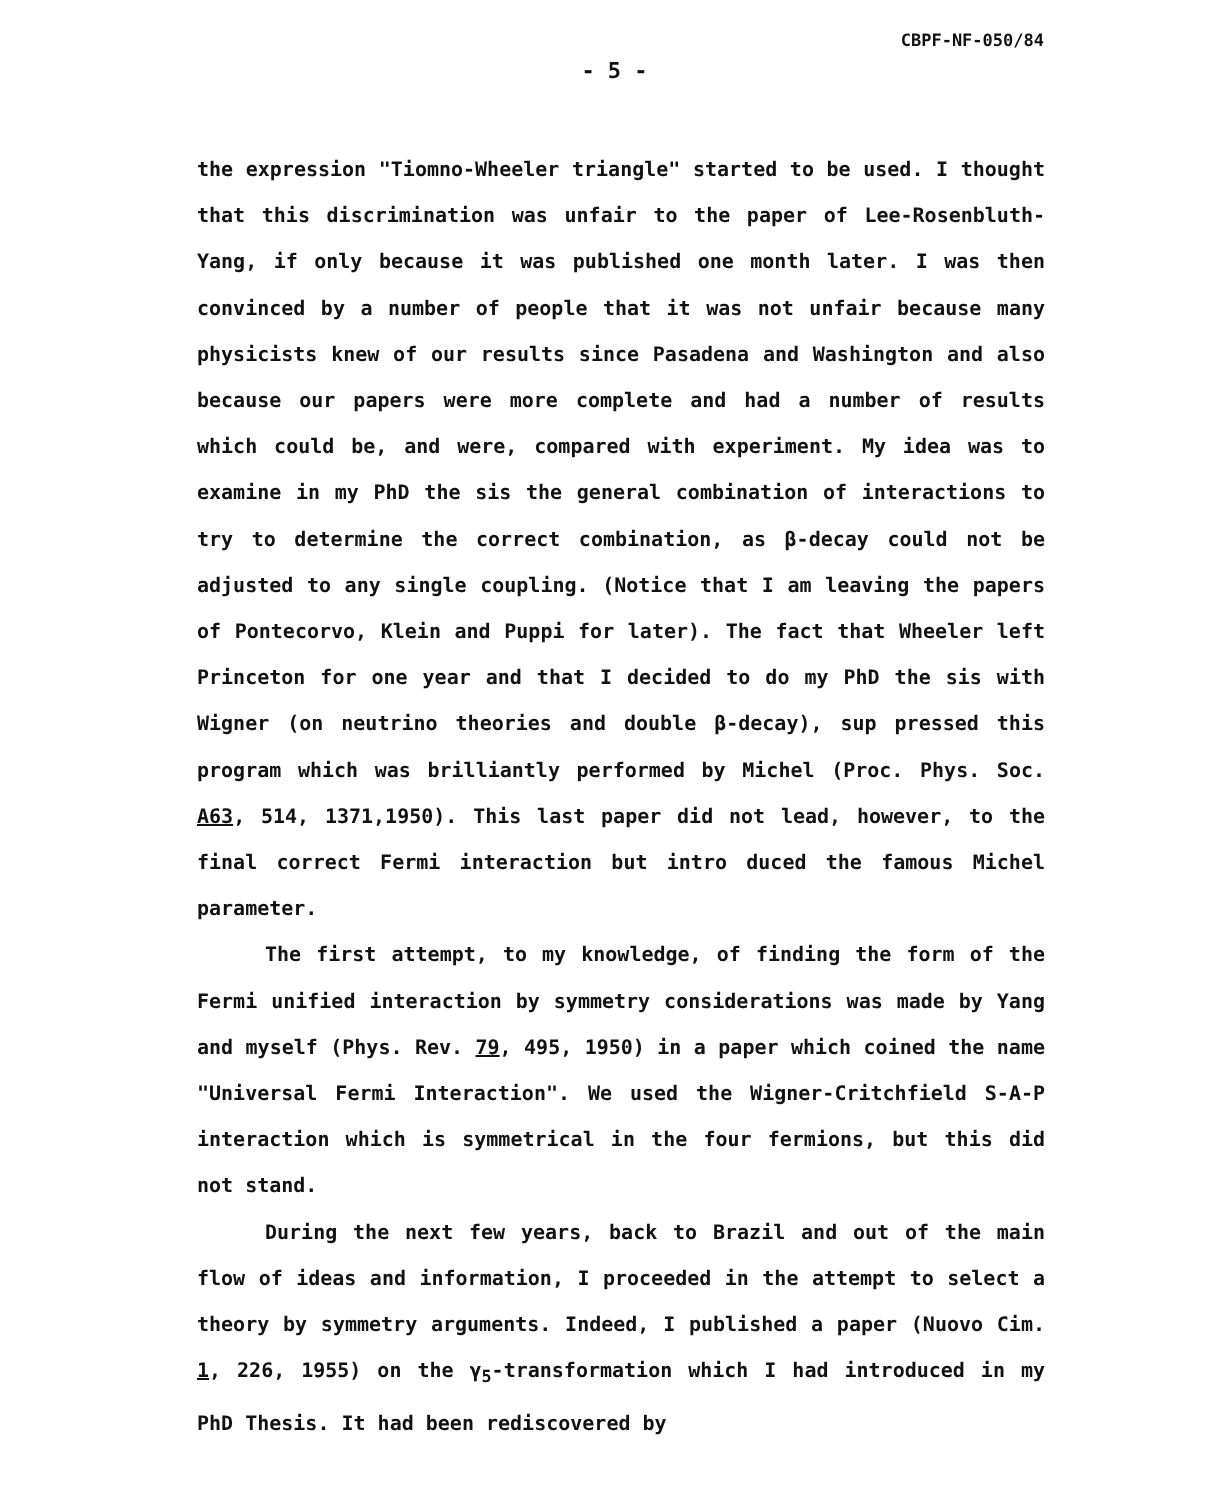CBPF-NF-050/84
- 5 -
the expression "Tiomno-Wheeler triangle" started to be used. I thought that this discrimination was unfair to the paper of Lee-Rosenbluth-Yang, if only because it was published one month later. I was then convinced by a number of people that it was not unfair because many physicists knew of our results since Pasadena and Washington and also because our papers were more complete and had a number of results which could be, and were, compared with experiment. My idea was to examine in my PhD the sis the general combination of interactions to try to determine the correct combination, as β-decay could not be adjusted to any single coupling. (Notice that I am leaving the papers of Pontecorvo, Klein and Puppi for later). The fact that Wheeler left Princeton for one year and that I decided to do my PhD the sis with Wigner (on neutrino theories and double β-decay), sup pressed this program which was brilliantly performed by Michel (Proc. Phys. Soc. A63, 514, 1371,1950). This last paper did not lead, however, to the final correct Fermi interaction but intro duced the famous Michel parameter.
The first attempt, to my knowledge, of finding the form of the Fermi unified interaction by symmetry considerations was made by Yang and myself (Phys. Rev. 79, 495, 1950) in a paper which coined the name "Universal Fermi Interaction". We used the Wigner-Critchfield S-A-P interaction which is symmetrical in the four fermions, but this did not stand.
During the next few years, back to Brazil and out of the main flow of ideas and information, I proceeded in the attempt to select a theory by symmetry arguments. Indeed, I published a paper (Nuovo Cim. 1, 226, 1955) on the γ<sub>5</sub>-transformation which I had introduced in my PhD Thesis. It had been rediscovered by